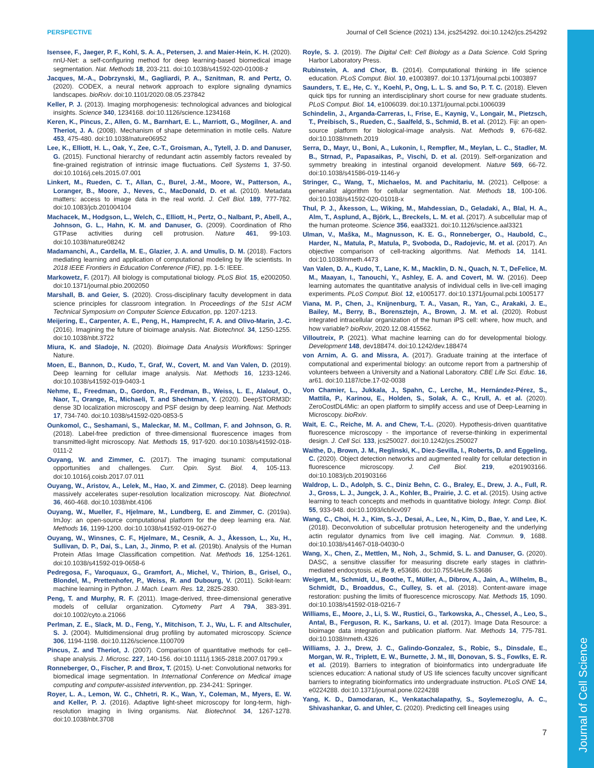Journal of Cell Science
PERSPECTIVE Journal of Cell Science (2021) 134, jcs254292. doi:10.1242/jcs.254292
Isensee, F., Jaeger, P. F., Kohl, S. A. A., Petersen, J. and Maier-Hein, K. H. (2020). nnU-Net: a self-configuring method for deep learning-based biomedical image segmentation. Nat. Methods 18, 203-211. doi:10.1038/s41592-020-01008-z
Jacques, M.-A., Dobrzynski, M., Gagliardi, P. A., Sznitman, R. and Pertz, O. (2020). CODEX, a neural network approach to explore signaling dynamics landscapes. bioRxiv. doi:10.1101/2020.08.05.237842
Keller, P. J. (2013). Imaging morphogenesis: technological advances and biological insights. Science 340, 1234168. doi:10.1126/science.1234168
Keren, K., Pincus, Z., Allen, G. M., Barnhart, E. L., Marriott, G., Mogilner, A. and Theriot, J. A. (2008). Mechanism of shape determination in motile cells. Nature 453, 475-480. doi:10.1038/nature06952
Lee, K., Elliott, H. L., Oak, Y., Zee, C.-T., Groisman, A., Tytell, J. D. and Danuser, G. (2015). Functional hierarchy of redundant actin assembly factors revealed by fine-grained registration of intrinsic image fluctuations. Cell Systems 1, 37-50. doi:10.1016/j.cels.2015.07.001
Linkert, M., Rueden, C. T., Allan, C., Burel, J.-M., Moore, W., Patterson, A., Loranger, B., Moore, J., Neves, C., MacDonald, D. et al. (2010). Metadata matters: access to image data in the real world. J. Cell Biol. 189, 777-782. doi:10.1083/jcb.201004104
Machacek, M., Hodgson, L., Welch, C., Elliott, H., Pertz, O., Nalbant, P., Abell, A., Johnson, G. L., Hahn, K. M. and Danuser, G. (2009). Coordination of Rho GTPase activities during cell protrusion. Nature 461, 99-103. doi:10.1038/nature08242
Madamanchi, A., Cardella, M. E., Glazier, J. A. and Umulis, D. M. (2018). Factors mediating learning and application of computational modeling by life scientists. In 2018 IEEE Frontiers in Education Conference (FIE), pp. 1-5: IEEE.
Markowetz, F. (2017). All biology is computational biology. PLoS Biol. 15, e2002050. doi:10.1371/journal.pbio.2002050
Marshall, B. and Geier, S. (2020). Cross-disciplinary faculty development in data science principles for classroom integration. In Proceedings of the 51st ACM Technical Symposium on Computer Science Education, pp. 1207-1213.
Meijering, E., Carpenter, A. E., Peng, H., Hamprecht, F. A. and Olivo-Marin, J.-C. (2016). Imagining the future of bioimage analysis. Nat. Biotechnol. 34, 1250-1255. doi:10.1038/nbt.3722
Miura, K. and Sladoje, N. (2020). Bioimage Data Analysis Workflows: Springer Nature.
Moen, E., Bannon, D., Kudo, T., Graf, W., Covert, M. and Van Valen, D. (2019). Deep learning for cellular image analysis. Nat. Methods 16, 1233-1246. doi:10.1038/s41592-019-0403-1
Nehme, E., Freedman, D., Gordon, R., Ferdman, B., Weiss, L. E., Alalouf, O., Naor, T., Orange, R., Michaeli, T. and Shechtman, Y. (2020). DeepSTORM3D: dense 3D localization microscopy and PSF design by deep learning. Nat. Methods 17, 734-740. doi:10.1038/s41592-020-0853-5
Ounkomol, C., Seshamani, S., Maleckar, M. M., Collman, F. and Johnson, G. R. (2018). Label-free prediction of three-dimensional fluorescence images from transmitted-light microscopy. Nat. Methods 15, 917-920. doi:10.1038/s41592-018-0111-2
Ouyang, W. and Zimmer, C. (2017). The imaging tsunami: computational opportunities and challenges. Curr. Opin. Syst. Biol. 4, 105-113. doi:10.1016/j.coisb.2017.07.011
Ouyang, W., Aristov, A., Lelek, M., Hao, X. and Zimmer, C. (2018). Deep learning massively accelerates super-resolution localization microscopy. Nat. Biotechnol. 36, 460-468. doi:10.1038/nbt.4106
Ouyang, W., Mueller, F., Hjelmare, M., Lundberg, E. and Zimmer, C. (2019a). ImJoy: an open-source computational platform for the deep learning era. Nat. Methods 16, 1199-1200. doi:10.1038/s41592-019-0627-0
Ouyang, W., Winsnes, C. F., Hjelmare, M., Cesnik, A. J., Åkesson, L., Xu, H., Sullivan, D. P., Dai, S., Lan, J., Jinmo, P. et al. (2019b). Analysis of the Human Protein Atlas Image Classification competition. Nat. Methods 16, 1254-1261. doi:10.1038/s41592-019-0658-6
Pedregosa, F., Varoquaux, G., Gramfort, A., Michel, V., Thirion, B., Grisel, O., Blondel, M., Prettenhofer, P., Weiss, R. and Dubourg, V. (2011). Scikit-learn: machine learning in Python. J. Mach. Learn. Res. 12, 2825-2830.
Peng, T. and Murphy, R. F. (2011). Image-derived, three-dimensional generative models of cellular organization. Cytometry Part A 79A, 383-391. doi:10.1002/cyto.a.21066
Perlman, Z. E., Slack, M. D., Feng, Y., Mitchison, T. J., Wu, L. F. and Altschuler, S. J. (2004). Multidimensional drug profiling by automated microscopy. Science 306, 1194-1198. doi:10.1126/science.1100709
Pincus, Z. and Theriot, J. (2007). Comparison of quantitative methods for cell–shape analysis. J. Microsc. 227, 140-156. doi:10.1111/j.1365-2818.2007.01799.x
Ronneberger, O., Fischer, P. and Brox, T. (2015). U-net: Convolutional networks for biomedical image segmentation. In International Conference on Medical image computing and computer-assisted intervention, pp. 234-241: Springer.
Royer, L. A., Lemon, W. C., Chhetri, R. K., Wan, Y., Coleman, M., Myers, E. W. and Keller, P. J. (2016). Adaptive light-sheet microscopy for long-term, high-resolution imaging in living organisms. Nat. Biotechnol. 34, 1267-1278. doi:10.1038/nbt.3708
Royle, S. J. (2019). The Digital Cell: Cell Biology as a Data Science. Cold Spring Harbor Laboratory Press.
Rubinstein, A. and Chor, B. (2014). Computational thinking in life science education. PLoS Comput. Biol. 10, e1003897. doi:10.1371/journal.pcbi.1003897
Saunders, T. E., He, C. Y., Koehl, P., Ong, L. L. S. and So, P. T. C. (2018). Eleven quick tips for running an interdisciplinary short course for new graduate students. PLoS Comput. Biol. 14, e1006039. doi:10.1371/journal.pcbi.1006039
Schindelin, J., Arganda-Carreras, I., Frise, E., Kaynig, V., Longair, M., Pietzsch, T., Preibisch, S., Rueden, C., Saalfeld, S., Schmid, B. et al. (2012). Fiji: an open-source platform for biological-image analysis. Nat. Methods 9, 676-682. doi:10.1038/nmeth.2019
Serra, D., Mayr, U., Boni, A., Lukonin, I., Rempfler, M., Meylan, L. C., Stadler, M. B., Strnad, P., Papasaikas, P., Vischi, D. et al. (2019). Self-organization and symmetry breaking in intestinal organoid development. Nature 569, 66-72. doi:10.1038/s41586-019-1146-y
Stringer, C., Wang, T., Michaelos, M. and Pachitariu, M. (2021). Cellpose: a generalist algorithm for cellular segmentation. Nat. Methods 18, 100-106. doi:10.1038/s41592-020-01018-x
Thul, P. J., Åkesson, L., Wiking, M., Mahdessian, D., Geladaki, A., Blal, H. A., Alm, T., Asplund, A., Björk, L., Breckels, L. M. et al. (2017). A subcellular map of the human proteome. Science 356, eaal3321. doi:10.1126/science.aal3321
Ulman, V., Maška, M., Magnusson, K. E. G., Ronneberger, O., Haubold, C., Harder, N., Matula, P., Matula, P., Svoboda, D., Radojevic, M. et al. (2017). An objective comparison of cell-tracking algorithms. Nat. Methods 14, 1141. doi:10.1038/nmeth.4473
Van Valen, D. A., Kudo, T., Lane, K. M., Macklin, D. N., Quach, N. T., DeFelice, M. M., Maayan, I., Tanouchi, Y., Ashley, E. A. and Covert, M. W. (2016). Deep learning automates the quantitative analysis of individual cells in live-cell imaging experiments. PLoS Comput. Biol. 12, e1005177. doi:10.1371/journal.pcbi.1005177
Viana, M. P., Chen, J., Knijnenburg, T. A., Vasan, R., Yan, C., Arakaki, J. E., Bailey, M., Berry, B., Borensztejn, A., Brown, J. M. et al. (2020). Robust integrated intracellular organization of the human iPS cell: where, how much, and how variable? bioRxiv, 2020.12.08.415562.
Villoutreix, P. (2021). What machine learning can do for developmental biology. Development 148, dev188474. doi:10.1242/dev.188474
von Arnim, A. G. and Missra, A. (2017). Graduate training at the interface of computational and experimental biology: an outcome report from a partnership of volunteers between a University and a National Laboratory. CBE Life Sci. Educ. 16, ar61. doi:10.1187/cbe.17-02-0038
Von Chamier, L., Jukkala, J., Spahn, C., Lerche, M., Hernández-Pérez, S., Mattila, P., Karinou, E., Holden, S., Solak, A. C., Krull, A. et al. (2020). ZeroCostDL4Mic: an open platform to simplify access and use of Deep-Learning in Microscopy. bioRxiv.
Wait, E. C., Reiche, M. A. and Chew, T.-L. (2020). Hypothesis-driven quantitative fluorescence microscopy - the importance of reverse-thinking in experimental design. J. Cell Sci. 133, jcs250027. doi:10.1242/jcs.250027
Waithe, D., Brown, J. M., Reglinski, K., Diez-Sevilla, I., Roberts, D. and Eggeling, C. (2020). Object detection networks and augmented reality for cellular detection in fluorescence microscopy. J. Cell Biol. 219, e201903166. doi:10.1083/jcb.201903166
Waldrop, L. D., Adolph, S. C., Diniz Behn, C. G., Braley, E., Drew, J. A., Full, R. J., Gross, L. J., Jungck, J. A., Kohler, B., Prairie, J. C. et al. (2015). Using active learning to teach concepts and methods in quantitative biology. Integr. Comp. Biol. 55, 933-948. doi:10.1093/icb/icv097
Wang, C., Choi, H. J., Kim, S.-J., Desai, A., Lee, N., Kim, D., Bae, Y. and Lee, K. (2018). Deconvolution of subcellular protrusion heterogeneity and the underlying actin regulator dynamics from live cell imaging. Nat. Commun. 9, 1688. doi:10.1038/s41467-018-04030-0
Wang, X., Chen, Z., Mettlen, M., Noh, J., Schmid, S. L. and Danuser, G. (2020). DASC, a sensitive classifier for measuring discrete early stages in clathrin-mediated endocytosis. eLife 9, e53686. doi:10.7554/eLife.53686
Weigert, M., Schmidt, U., Boothe, T., Müller, A., Dibrov, A., Jain, A., Wilhelm, B., Schmidt, D., Broaddus, C., Culley, S. et al. (2018). Content-aware image restoration: pushing the limits of fluorescence microscopy. Nat. Methods 15, 1090. doi:10.1038/s41592-018-0216-7
Williams, E., Moore, J., Li, S. W., Rustici, G., Tarkowska, A., Chessel, A., Leo, S., Antal, B., Ferguson, R. K., Sarkans, U. et al. (2017). Image Data Resource: a bioimage data integration and publication platform. Nat. Methods 14, 775-781. doi:10.1038/nmeth.4326
Williams, J. J., Drew, J. C., Galindo-Gonzalez, S., Robic, S., Dinsdale, E., Morgan, W. R., Triplett, E. W., Burnette, J. M., III, Donovan, S. S., Fowlks, E. R. et al. (2019). Barriers to integration of bioinformatics into undergraduate life sciences education: A national study of US life sciences faculty uncover significant barriers to integrating bioinformatics into undergraduate instruction. PLoS ONE 14, e0224288. doi:10.1371/journal.pone.0224288
Yang, K. D., Damodaran, K., Venkatachalapathy, S., Soylemezoglu, A. C., Shivashankar, G. and Uhler, C. (2020). Predicting cell lineages using
7